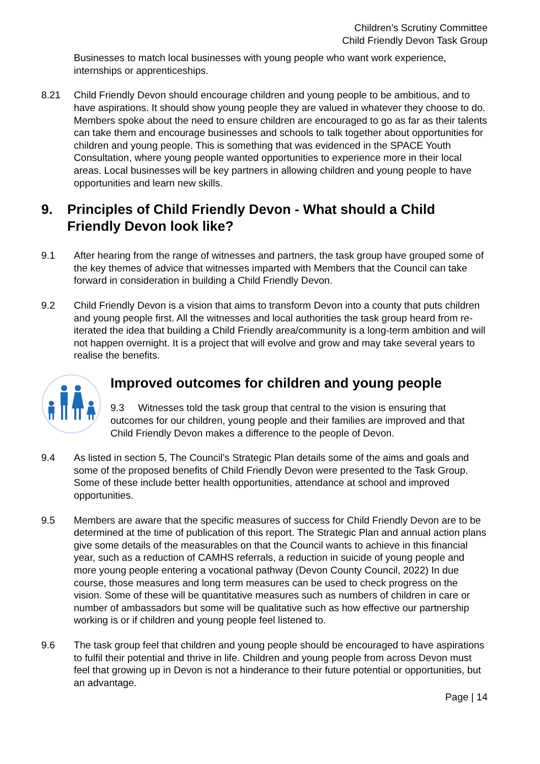Children’s Scrutiny Committee
Child Friendly Devon Task Group
Businesses to match local businesses with young people who want work experience, internships or apprenticeships.
8.21 Child Friendly Devon should encourage children and young people to be ambitious, and to have aspirations. It should show young people they are valued in whatever they choose to do. Members spoke about the need to ensure children are encouraged to go as far as their talents can take them and encourage businesses and schools to talk together about opportunities for children and young people. This is something that was evidenced in the SPACE Youth Consultation, where young people wanted opportunities to experience more in their local areas. Local businesses will be key partners in allowing children and young people to have opportunities and learn new skills.
9. Principles of Child Friendly Devon - What should a Child Friendly Devon look like?
9.1 After hearing from the range of witnesses and partners, the task group have grouped some of the key themes of advice that witnesses imparted with Members that the Council can take forward in consideration in building a Child Friendly Devon.
9.2 Child Friendly Devon is a vision that aims to transform Devon into a county that puts children and young people first. All the witnesses and local authorities the task group heard from re-iterated the idea that building a Child Friendly area/community is a long-term ambition and will not happen overnight. It is a project that will evolve and grow and may take several years to realise the benefits.
Improved outcomes for children and young people
9.3 Witnesses told the task group that central to the vision is ensuring that outcomes for our children, young people and their families are improved and that Child Friendly Devon makes a difference to the people of Devon.
9.4 As listed in section 5, The Council’s Strategic Plan details some of the aims and goals and some of the proposed benefits of Child Friendly Devon were presented to the Task Group. Some of these include better health opportunities, attendance at school and improved opportunities.
9.5 Members are aware that the specific measures of success for Child Friendly Devon are to be determined at the time of publication of this report. The Strategic Plan and annual action plans give some details of the measurables on that the Council wants to achieve in this financial year, such as a reduction of CAMHS referrals, a reduction in suicide of young people and more young people entering a vocational pathway (Devon County Council, 2022) In due course, those measures and long term measures can be used to check progress on the vision. Some of these will be quantitative measures such as numbers of children in care or number of ambassadors but some will be qualitative such as how effective our partnership working is or if children and young people feel listened to.
9.6 The task group feel that children and young people should be encouraged to have aspirations to fulfil their potential and thrive in life. Children and young people from across Devon must feel that growing up in Devon is not a hinderance to their future potential or opportunities, but an advantage.
Page | 14